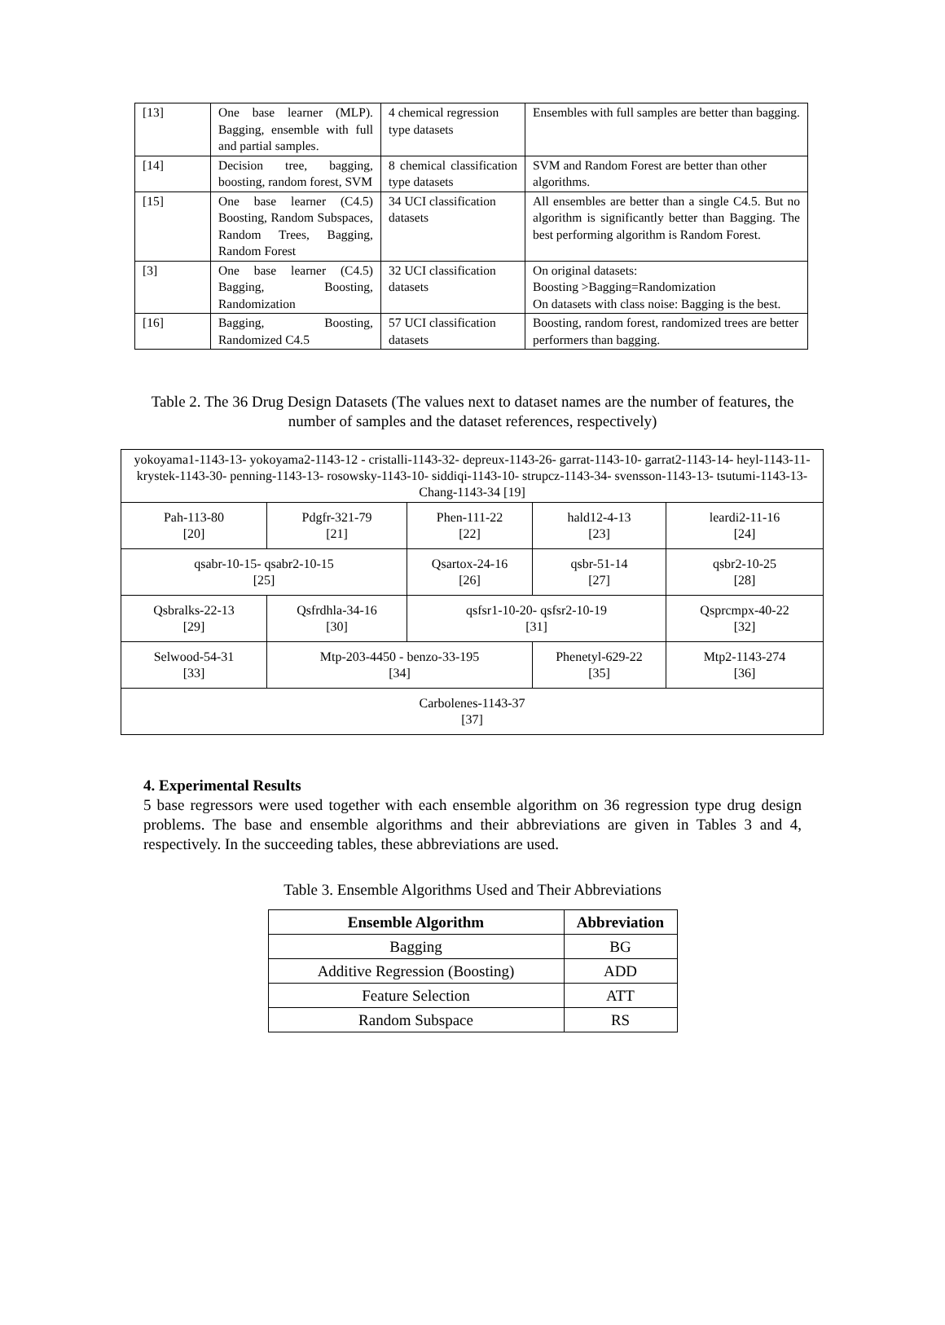| [13] | One base learner (MLP). Bagging, ensemble with full and partial samples. | 4 chemical regression type datasets | Ensembles with full samples are better than bagging. |
| [14] | Decision tree, bagging, boosting, random forest, SVM | 8 chemical classification type datasets | SVM and Random Forest are better than other algorithms. |
| [15] | One base learner (C4.5) Boosting, Random Subspaces, Random Trees, Bagging, Random Forest | 34 UCI classification datasets | All ensembles are better than a single C4.5. But no algorithm is significantly better than Bagging. The best performing algorithm is Random Forest. |
| [3] | One base learner (C4.5) Bagging, Boosting, Randomization | 32 UCI classification datasets | On original datasets: Boosting >Bagging=Randomization On datasets with class noise: Bagging is the best. |
| [16] | Bagging, Boosting, Randomized C4.5 | 57 UCI classification datasets | Boosting, random forest, randomized trees are better performers than bagging. |
Table 2. The 36 Drug Design Datasets (The values next to dataset names are the number of features, the number of samples and the dataset references, respectively)
| yokoyama1-1143-13- yokoyama2-1143-12 - cristalli-1143-32- depreux-1143-26- garrat-1143-10- garrat2-1143-14- heyl-1143-11- krystek-1143-30- penning-1143-13- rosowsky-1143-10- siddiqi-1143-10- strupcz-1143-34- svensson-1143-13- tsutumi-1143-13- Chang-1143-34 [19] | | | | |
| Pah-113-80 [20] | Pdgfr-321-79 [21] | Phen-111-22 [22] | hald12-4-13 [23] | leardi2-11-16 [24] |
| qsabr-10-15- qsabr2-10-15 [25] | | Qsartox-24-16 [26] | qsbr-51-14 [27] | qsbr2-10-25 [28] |
| Qsbralks-22-13 [29] | Qsfrdhla-34-16 [30] | qsfsr1-10-20- qsfsr2-10-19 [31] | | Qsprcmpx-40-22 [32] |
| Selwood-54-31 [33] | Mtp-203-4450 - benzo-33-195 [34] | | Phenetyl-629-22 [35] | Mtp2-1143-274 [36] |
| Carbolenes-1143-37 [37] | | | | |
4. Experimental Results
5 base regressors were used together with each ensemble algorithm on 36 regression type drug design problems. The base and ensemble algorithms and their abbreviations are given in Tables 3 and 4, respectively. In the succeeding tables, these abbreviations are used.
Table 3. Ensemble Algorithms Used and Their Abbreviations
| Ensemble Algorithm | Abbreviation |
| --- | --- |
| Bagging | BG |
| Additive Regression (Boosting) | ADD |
| Feature Selection | ATT |
| Random Subspace | RS |